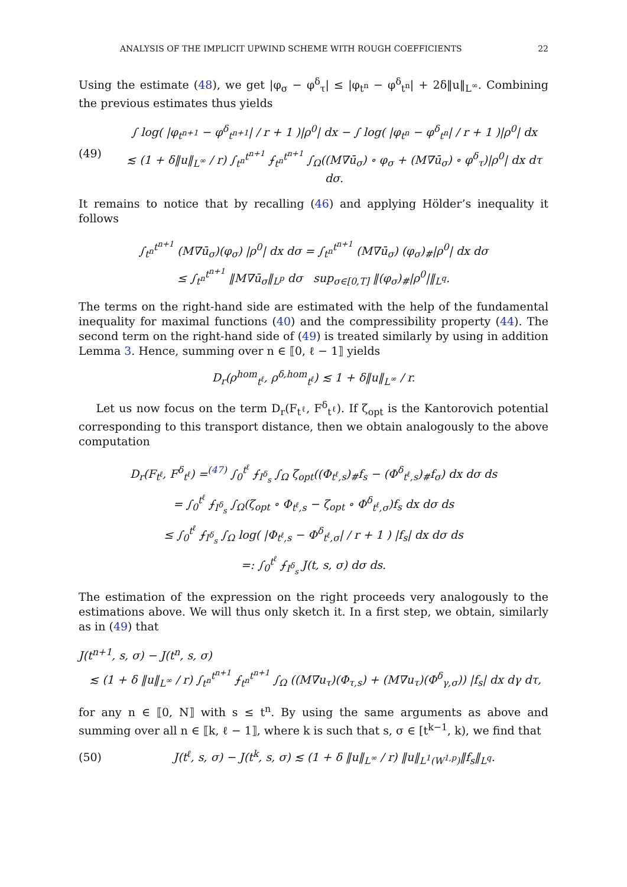ANALYSIS OF THE IMPLICIT UPWIND SCHEME WITH ROUGH COEFFICIENTS 22
Using the estimate (48), we get |φ<sub>σ</sub> − φ<sup>δ</sup><sub>τ</sub>| ≤ |φ<sub>t<sup>n</sup></sub> − φ<sup>δ</sup><sub>t<sup>n</sup></sub>| + 2δ‖u‖<sub>L<sup>∞</sup></sub>. Combining the previous estimates thus yields
(49)
∫ log( |φ<sub>t<sup>n+1</sup></sub> − φ<sup>δ</sup><sub>t<sup>n+1</sup></sub>| / r + 1 )|ρ<sup>0</sup>| dx − ∫ log( |φ<sub>t<sup>n</sup></sub> − φ<sup>δ</sup><sub>t<sup>n</sup></sub>| / r + 1 )|ρ<sup>0</sup>| dx
≲ (1 + δ‖u‖<sub>L<sup>∞</sup></sub> / r) ∫<sub>t<sup>n</sup></sub><sup>t<sup>n+1</sup></sup> ⨍<sub>t<sup>n</sup></sub><sup>t<sup>n+1</sup></sup> ∫<sub>Ω</sub>((M∇ū<sub>σ</sub>) ∘ φ<sub>σ</sub> + (M∇ū<sub>σ</sub>) ∘ φ<sup>δ</sup><sub>τ</sub>)|ρ<sup>0</sup>| dx dτ dσ.
It remains to notice that by recalling (46) and applying Hölder’s inequality it follows
∫<sub>t<sup>n</sup></sub><sup>t<sup>n+1</sup></sup> (M∇ū<sub>σ</sub>)(φ<sub>σ</sub>) |ρ<sup>0</sup>| dx dσ = ∫<sub>t<sup>n</sup></sub><sup>t<sup>n+1</sup></sup> (M∇ū<sub>σ</sub>) (φ<sub>σ</sub>)<sub>#</sub>|ρ<sup>0</sup>| dx dσ
≤ ∫<sub>t<sup>n</sup></sub><sup>t<sup>n+1</sup></sup> ‖M∇ū<sub>σ</sub>‖<sub>L<sup>p</sup></sub> dσ sup<sub>σ∈[0,T]</sub> ‖(φ<sub>σ</sub>)<sub>#</sub>|ρ<sup>0</sup>|‖<sub>L<sup>q</sup></sub>.
The terms on the right-hand side are estimated with the help of the fundamental inequality for maximal functions (40) and the compressibility property (44). The second term on the right-hand side of (49) is treated similarly by using in addition Lemma 3. Hence, summing over n ∈ ⟦0, ℓ − 1⟧ yields
D<sub>r</sub>(ρ<sup>hom</sup><sub>t<sup>ℓ</sup></sub>, ρ<sup>δ,hom</sup><sub>t<sup>ℓ</sup></sub>) ≲ 1 + δ‖u‖<sub>L<sup>∞</sup></sub> / r.
Let us now focus on the term D<sub>r</sub>(F<sub>t<sup>ℓ</sup></sub>, F<sup>δ</sup><sub>t<sup>ℓ</sup></sub>). If ζ<sub>opt</sub> is the Kantorovich potential corresponding to this transport distance, then we obtain analogously to the above computation
D<sub>r</sub>(F<sub>t<sup>ℓ</sup></sub>, F<sup>δ</sup><sub>t<sup>ℓ</sup></sub>) =<sup>(47)</sup> ∫<sub>0</sub><sup>t<sup>ℓ</sup></sup> ⨍<sub>I<sup>δ</sup><sub>s</sub></sub> ∫<sub>Ω</sub> ζ<sub>opt</sub>((Φ<sub>t<sup>ℓ</sup>,s</sub>)<sub>#</sub>f<sub>s</sub> − (Φ<sup>δ</sup><sub>t<sup>ℓ</sup>,s</sub>)<sub>#</sub>f<sub>σ</sub>) dx dσ ds
= ∫<sub>0</sub><sup>t<sup>ℓ</sup></sup> ⨍<sub>I<sup>δ</sup><sub>s</sub></sub> ∫<sub>Ω</sub>(ζ<sub>opt</sub> ∘ Φ<sub>t<sup>ℓ</sup>,s</sub> − ζ<sub>opt</sub> ∘ Φ<sup>δ</sup><sub>t<sup>ℓ</sup>,σ</sub>)f<sub>s</sub> dx dσ ds
≤ ∫<sub>0</sub><sup>t<sup>ℓ</sup></sup> ⨍<sub>I<sup>δ</sup><sub>s</sub></sub> ∫<sub>Ω</sub> log( |Φ<sub>t<sup>ℓ</sup>,s</sub> − Φ<sup>δ</sup><sub>t<sup>ℓ</sup>,σ</sub>| / r + 1 ) |f<sub>s</sub>| dx dσ ds
=: ∫<sub>0</sub><sup>t<sup>ℓ</sup></sup> ⨍<sub>I<sup>δ</sup><sub>s</sub></sub> J(t, s, σ) dσ ds.
The estimation of the expression on the right proceeds very analogously to the estimations above. We will thus only sketch it. In a first step, we obtain, similarly as in (49) that
J(t<sup>n+1</sup>, s, σ) − J(t<sup>n</sup>, s, σ)
≲ (1 + δ ‖u‖<sub>L<sup>∞</sup></sub> / r) ∫<sub>t<sup>n</sup></sub><sup>t<sup>n+1</sup></sup> ⨍<sub>t<sup>n</sup></sub><sup>t<sup>n+1</sup></sup> ∫<sub>Ω</sub> ((M∇u<sub>τ</sub>)(Φ<sub>τ,s</sub>) + (M∇u<sub>τ</sub>)(Φ<sup>δ</sup><sub>γ,σ</sub>)) |f<sub>s</sub>| dx dγ dτ,
for any n ∈ ⟦0, N⟧ with s ≤ t<sup>n</sup>. By using the same arguments as above and summing over all n ∈ ⟦k, ℓ − 1⟧, where k is such that s, σ ∈ [t<sup>k−1</sup>, k), we find that
(50)
J(t<sup>ℓ</sup>, s, σ) − J(t<sup>k</sup>, s, σ) ≲ (1 + δ ‖u‖<sub>L<sup>∞</sup></sub> / r) ‖u‖<sub>L<sup>1</sup>(W<sup>1,p</sup>)</sub>‖f<sub>s</sub>‖<sub>L<sup>q</sup></sub>.